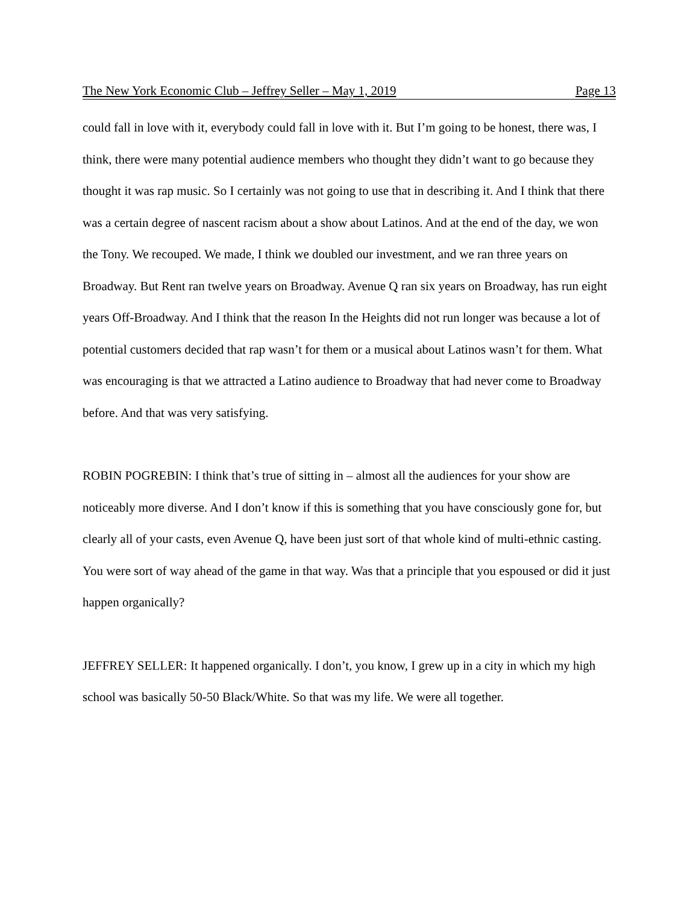The New York Economic Club – Jeffrey Seller – May 1, 2019 Page 13
could fall in love with it, everybody could fall in love with it. But I’m going to be honest, there was, I think, there were many potential audience members who thought they didn’t want to go because they thought it was rap music. So I certainly was not going to use that in describing it. And I think that there was a certain degree of nascent racism about a show about Latinos. And at the end of the day, we won the Tony. We recouped. We made, I think we doubled our investment, and we ran three years on Broadway. But Rent ran twelve years on Broadway. Avenue Q ran six years on Broadway, has run eight years Off-Broadway. And I think that the reason In the Heights did not run longer was because a lot of potential customers decided that rap wasn’t for them or a musical about Latinos wasn’t for them. What was encouraging is that we attracted a Latino audience to Broadway that had never come to Broadway before. And that was very satisfying.
ROBIN POGREBIN: I think that’s true of sitting in – almost all the audiences for your show are noticeably more diverse. And I don’t know if this is something that you have consciously gone for, but clearly all of your casts, even Avenue Q, have been just sort of that whole kind of multi-ethnic casting. You were sort of way ahead of the game in that way. Was that a principle that you espoused or did it just happen organically?
JEFFREY SELLER: It happened organically. I don’t, you know, I grew up in a city in which my high school was basically 50-50 Black/White. So that was my life. We were all together.